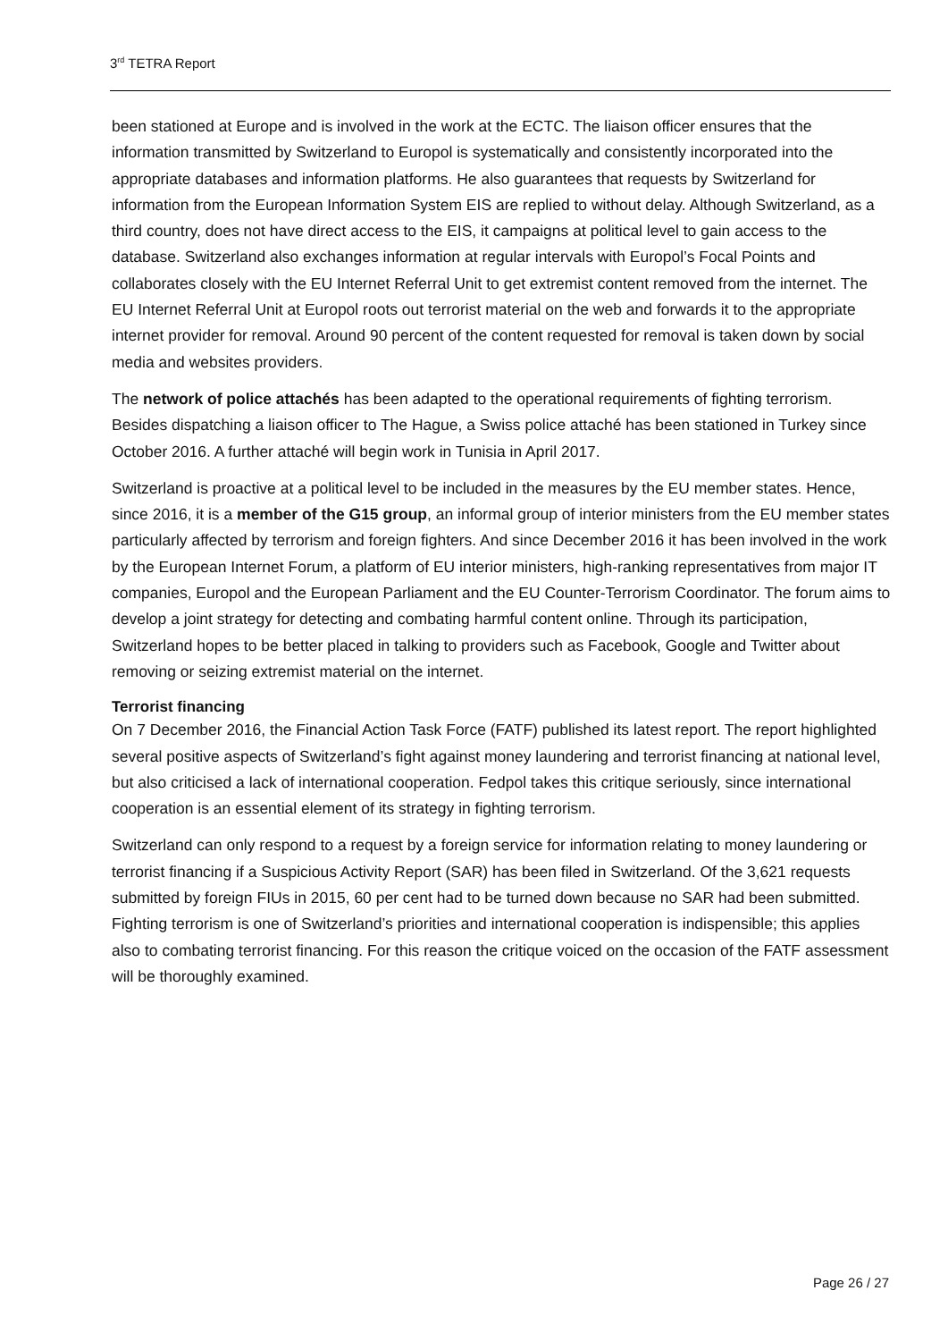3<sup>rd</sup> TETRA Report
been stationed at Europe and is involved in the work at the ECTC. The liaison officer ensures that the information transmitted by Switzerland to Europol is systematically and consistently incorporated into the appropriate databases and information platforms. He also guarantees that requests by Switzerland for information from the European Information System EIS are replied to without delay. Although Switzerland, as a third country, does not have direct access to the EIS, it campaigns at political level to gain access to the database. Switzerland also exchanges information at regular intervals with Europol’s Focal Points and collaborates closely with the EU Internet Referral Unit to get extremist content removed from the internet. The EU Internet Referral Unit at Europol roots out terrorist material on the web and forwards it to the appropriate internet provider for removal. Around 90 percent of the content requested for removal is taken down by social media and websites providers.
The network of police attachés has been adapted to the operational requirements of fighting terrorism. Besides dispatching a liaison officer to The Hague, a Swiss police attaché has been stationed in Turkey since October 2016. A further attaché will begin work in Tunisia in April 2017.
Switzerland is proactive at a political level to be included in the measures by the EU member states. Hence, since 2016, it is a member of the G15 group, an informal group of interior ministers from the EU member states particularly affected by terrorism and foreign fighters. And since December 2016 it has been involved in the work by the European Internet Forum, a platform of EU interior ministers, high-ranking representatives from major IT companies, Europol and the European Parliament and the EU Counter-Terrorism Coordinator. The forum aims to develop a joint strategy for detecting and combating harmful content online. Through its participation, Switzerland hopes to be better placed in talking to providers such as Facebook, Google and Twitter about removing or seizing extremist material on the internet.
Terrorist financing
On 7 December 2016, the Financial Action Task Force (FATF) published its latest report. The report highlighted several positive aspects of Switzerland’s fight against money laundering and terrorist financing at national level, but also criticised a lack of international cooperation. Fedpol takes this critique seriously, since international cooperation is an essential element of its strategy in fighting terrorism.
Switzerland can only respond to a request by a foreign service for information relating to money laundering or terrorist financing if a Suspicious Activity Report (SAR) has been filed in Switzerland. Of the 3,621 requests submitted by foreign FIUs in 2015, 60 per cent had to be turned down because no SAR had been submitted. Fighting terrorism is one of Switzerland’s priorities and international cooperation is indispensible; this applies also to combating terrorist financing. For this reason the critique voiced on the occasion of the FATF assessment will be thoroughly examined.
Page 26 / 27